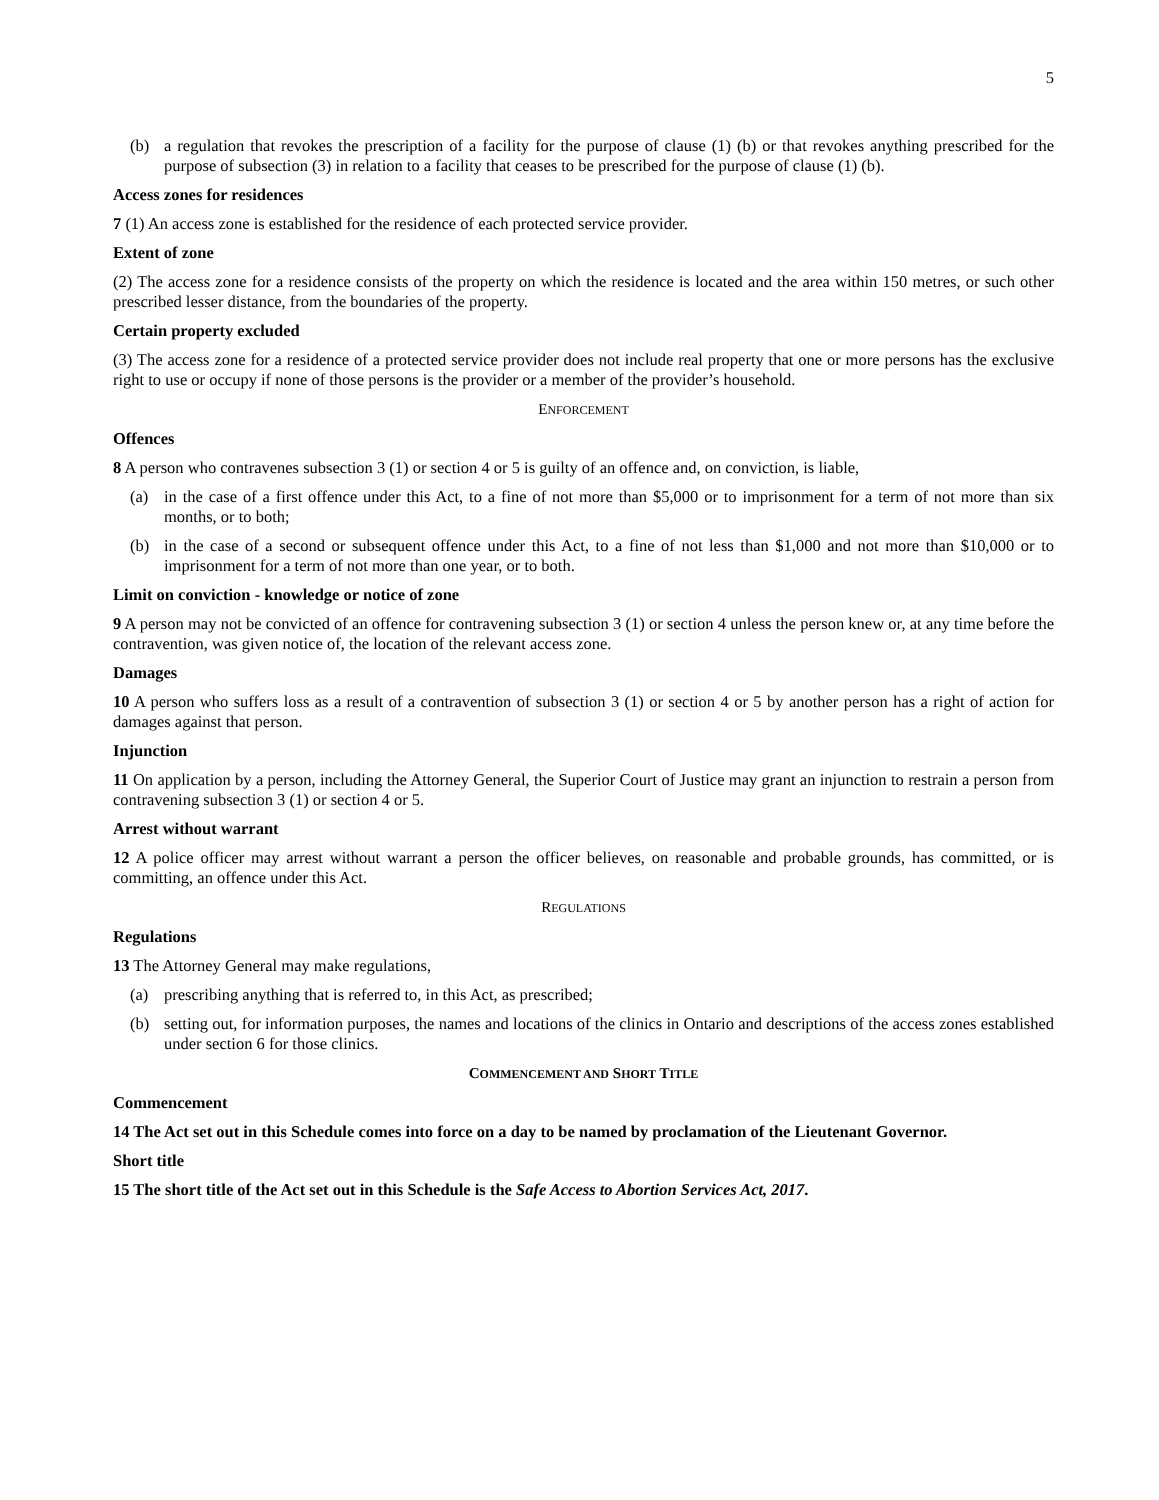5
(b) a regulation that revokes the prescription of a facility for the purpose of clause (1) (b) or that revokes anything prescribed for the purpose of subsection (3) in relation to a facility that ceases to be prescribed for the purpose of clause (1) (b).
Access zones for residences
7 (1) An access zone is established for the residence of each protected service provider.
Extent of zone
(2) The access zone for a residence consists of the property on which the residence is located and the area within 150 metres, or such other prescribed lesser distance, from the boundaries of the property.
Certain property excluded
(3) The access zone for a residence of a protected service provider does not include real property that one or more persons has the exclusive right to use or occupy if none of those persons is the provider or a member of the provider’s household.
ENFORCEMENT
Offences
8 A person who contravenes subsection 3 (1) or section 4 or 5 is guilty of an offence and, on conviction, is liable,
(a) in the case of a first offence under this Act, to a fine of not more than $5,000 or to imprisonment for a term of not more than six months, or to both;
(b) in the case of a second or subsequent offence under this Act, to a fine of not less than $1,000 and not more than $10,000 or to imprisonment for a term of not more than one year, or to both.
Limit on conviction - knowledge or notice of zone
9 A person may not be convicted of an offence for contravening subsection 3 (1) or section 4 unless the person knew or, at any time before the contravention, was given notice of, the location of the relevant access zone.
Damages
10 A person who suffers loss as a result of a contravention of subsection 3 (1) or section 4 or 5 by another person has a right of action for damages against that person.
Injunction
11 On application by a person, including the Attorney General, the Superior Court of Justice may grant an injunction to restrain a person from contravening subsection 3 (1) or section 4 or 5.
Arrest without warrant
12 A police officer may arrest without warrant a person the officer believes, on reasonable and probable grounds, has committed, or is committing, an offence under this Act.
REGULATIONS
Regulations
13 The Attorney General may make regulations,
(a) prescribing anything that is referred to, in this Act, as prescribed;
(b) setting out, for information purposes, the names and locations of the clinics in Ontario and descriptions of the access zones established under section 6 for those clinics.
COMMENCEMENT AND SHORT TITLE
Commencement
14 The Act set out in this Schedule comes into force on a day to be named by proclamation of the Lieutenant Governor.
Short title
15 The short title of the Act set out in this Schedule is the Safe Access to Abortion Services Act, 2017.